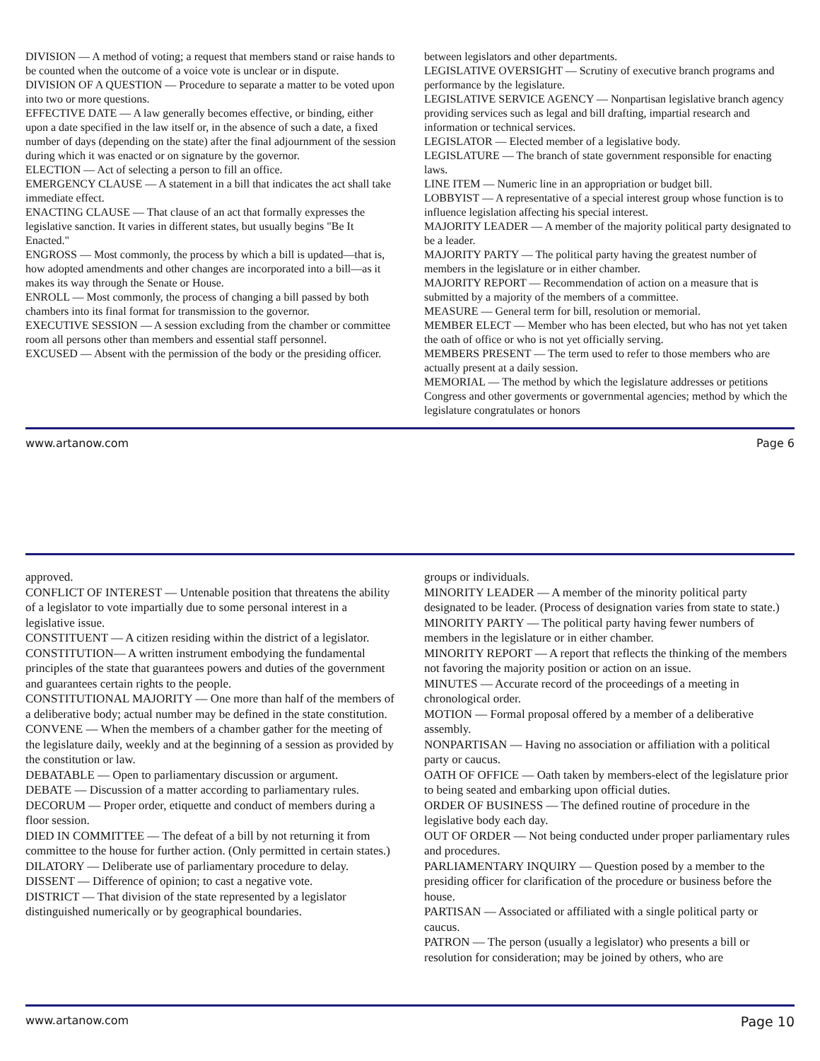DIVISION — A method of voting; a request that members stand or raise hands to be counted when the outcome of a voice vote is unclear or in dispute.
DIVISION OF A QUESTION — Procedure to separate a matter to be voted upon into two or more questions.
EFFECTIVE DATE — A law generally becomes effective, or binding, either upon a date specified in the law itself or, in the absence of such a date, a fixed number of days (depending on the state) after the final adjournment of the session during which it was enacted or on signature by the governor.
ELECTION — Act of selecting a person to fill an office.
EMERGENCY CLAUSE — A statement in a bill that indicates the act shall take immediate effect.
ENACTING CLAUSE — That clause of an act that formally expresses the legislative sanction. It varies in different states, but usually begins "Be It Enacted."
ENGROSS — Most commonly, the process by which a bill is updated—that is, how adopted amendments and other changes are incorporated into a bill—as it makes its way through the Senate or House.
ENROLL — Most commonly, the process of changing a bill passed by both chambers into its final format for transmission to the governor.
EXECUTIVE SESSION — A session excluding from the chamber or committee room all persons other than members and essential staff personnel.
EXCUSED — Absent with the permission of the body or the presiding officer.
between legislators and other departments.
LEGISLATIVE OVERSIGHT — Scrutiny of executive branch programs and performance by the legislature.
LEGISLATIVE SERVICE AGENCY — Nonpartisan legislative branch agency providing services such as legal and bill drafting, impartial research and information or technical services.
LEGISLATOR — Elected member of a legislative body.
LEGISLATURE — The branch of state government responsible for enacting laws.
LINE ITEM — Numeric line in an appropriation or budget bill.
LOBBYIST — A representative of a special interest group whose function is to influence legislation affecting his special interest.
MAJORITY LEADER — A member of the majority political party designated to be a leader.
MAJORITY PARTY — The political party having the greatest number of members in the legislature or in either chamber.
MAJORITY REPORT — Recommendation of action on a measure that is submitted by a majority of the members of a committee.
MEASURE — General term for bill, resolution or memorial.
MEMBER ELECT — Member who has been elected, but who has not yet taken the oath of office or who is not yet officially serving.
MEMBERS PRESENT — The term used to refer to those members who are actually present at a daily session.
MEMORIAL — The method by which the legislature addresses or petitions Congress and other goverments or governmental agencies; method by which the legislature congratulates or honors
www.artanow.com Page 6
approved.
CONFLICT OF INTEREST — Untenable position that threatens the ability of a legislator to vote impartially due to some personal interest in a legislative issue.
CONSTITUENT — A citizen residing within the district of a legislator.
CONSTITUTION— A written instrument embodying the fundamental principles of the state that guarantees powers and duties of the government and guarantees certain rights to the people.
CONSTITUTIONAL MAJORITY — One more than half of the members of a deliberative body; actual number may be defined in the state constitution.
CONVENE — When the members of a chamber gather for the meeting of the legislature daily, weekly and at the beginning of a session as provided by the constitution or law.
DEBATABLE — Open to parliamentary discussion or argument.
DEBATE — Discussion of a matter according to parliamentary rules.
DECORUM — Proper order, etiquette and conduct of members during a floor session.
DIED IN COMMITTEE — The defeat of a bill by not returning it from committee to the house for further action. (Only permitted in certain states.)
DILATORY — Deliberate use of parliamentary procedure to delay.
DISSENT — Difference of opinion; to cast a negative vote.
DISTRICT — That division of the state represented by a legislator distinguished numerically or by geographical boundaries.
groups or individuals.
MINORITY LEADER — A member of the minority political party designated to be leader. (Process of designation varies from state to state.)
MINORITY PARTY — The political party having fewer numbers of members in the legislature or in either chamber.
MINORITY REPORT — A report that reflects the thinking of the members not favoring the majority position or action on an issue.
MINUTES — Accurate record of the proceedings of a meeting in chronological order.
MOTION — Formal proposal offered by a member of a deliberative assembly.
NONPARTISAN — Having no association or affiliation with a political party or caucus.
OATH OF OFFICE — Oath taken by members-elect of the legislature prior to being seated and embarking upon official duties.
ORDER OF BUSINESS — The defined routine of procedure in the legislative body each day.
OUT OF ORDER — Not being conducted under proper parliamentary rules and procedures.
PARLIAMENTARY INQUIRY — Question posed by a member to the presiding officer for clarification of the procedure or business before the house.
PARTISAN — Associated or affiliated with a single political party or caucus.
PATRON — The person (usually a legislator) who presents a bill or resolution for consideration; may be joined by others, who are
www.artanow.com Page 10